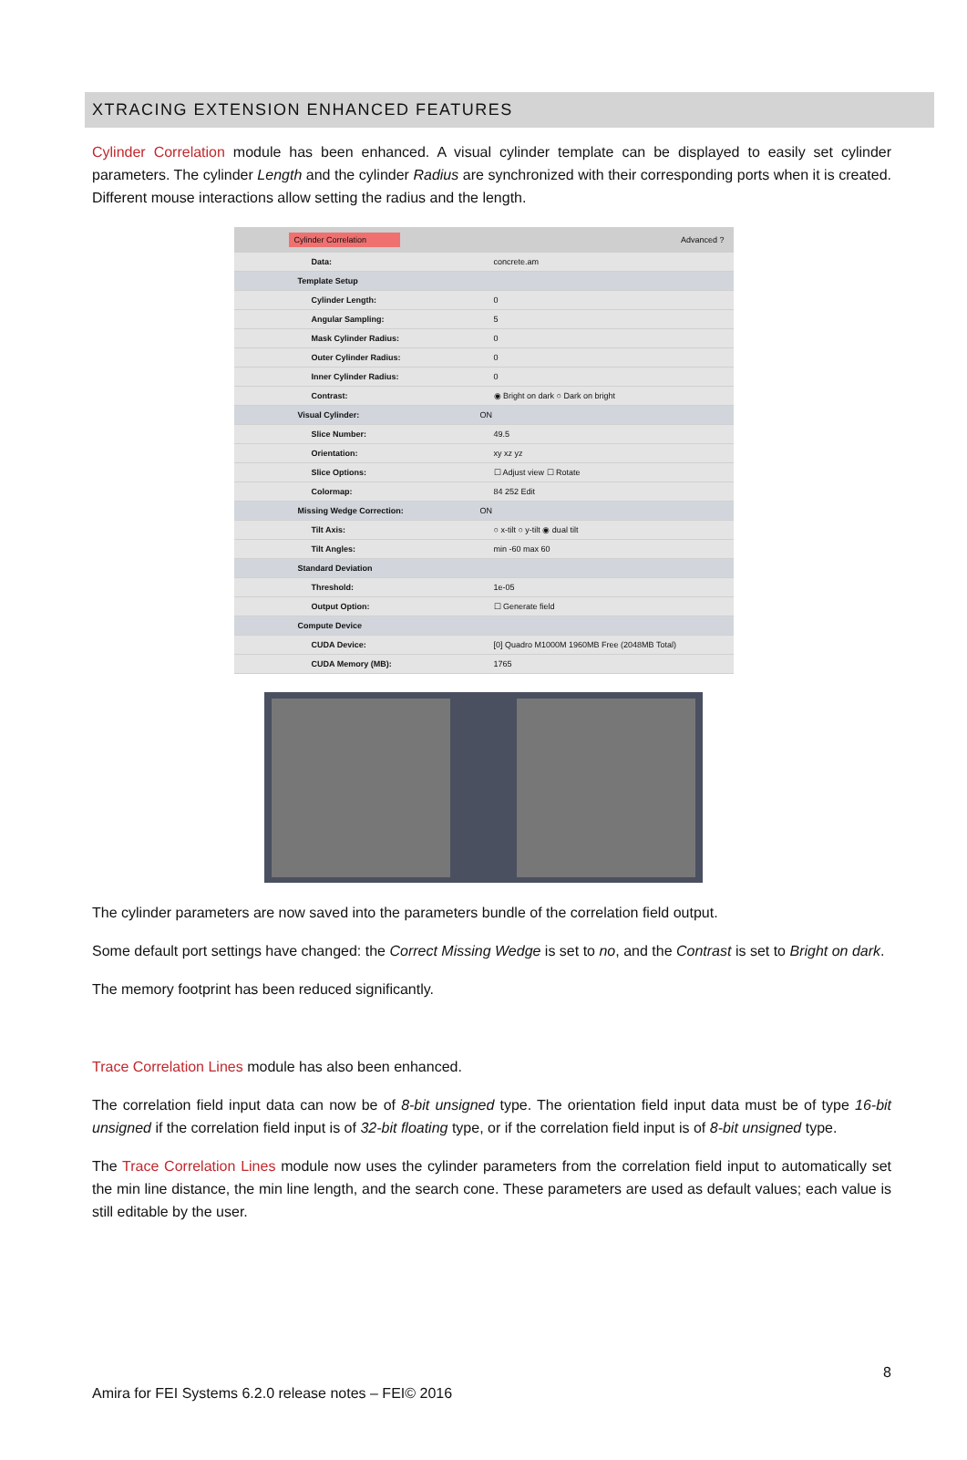XTRACING EXTENSION ENHANCED FEATURES
Cylinder Correlation module has been enhanced. A visual cylinder template can be displayed to easily set cylinder parameters. The cylinder Length and the cylinder Radius are synchronized with their corresponding ports when it is created. Different mouse interactions allow setting the radius and the length.
Cylinder Correlation Advanced ?
Data: concrete.am
Template Setup
Cylinder Length: 0
Angular Sampling: 5
Mask Cylinder Radius: 0
Outer Cylinder Radius: 0
Inner Cylinder Radius: 0
Contrast: ◉ Bright on dark ○ Dark on bright
Visual Cylinder: ON
Slice Number: 49.5
Orientation: xy xz yz
Slice Options: ☐ Adjust view ☐ Rotate
Colormap: 84 252 Edit
Missing Wedge Correction: ON
Tilt Axis: ○ x-tilt ○ y-tilt ◉ dual tilt
Tilt Angles: min -60 max 60
Standard Deviation
Threshold: 1e-05
Output Option: ☐ Generate field
Compute Device
CUDA Device: [0] Quadro M1000M 1960MB Free (2048MB Total)
CUDA Memory (MB): 1765
The cylinder parameters are now saved into the parameters bundle of the correlation field output.
Some default port settings have changed: the Correct Missing Wedge is set to no, and the Contrast is set to Bright on dark.
The memory footprint has been reduced significantly.
Trace Correlation Lines module has also been enhanced.
The correlation field input data can now be of 8-bit unsigned type. The orientation field input data must be of type 16-bit unsigned if the correlation field input is of 32-bit floating type, or if the correlation field input is of 8-bit unsigned type.
The Trace Correlation Lines module now uses the cylinder parameters from the correlation field input to automatically set the min line distance, the min line length, and the search cone. These parameters are used as default values; each value is still editable by the user.
8
Amira for FEI Systems 6.2.0 release notes – FEI© 2016